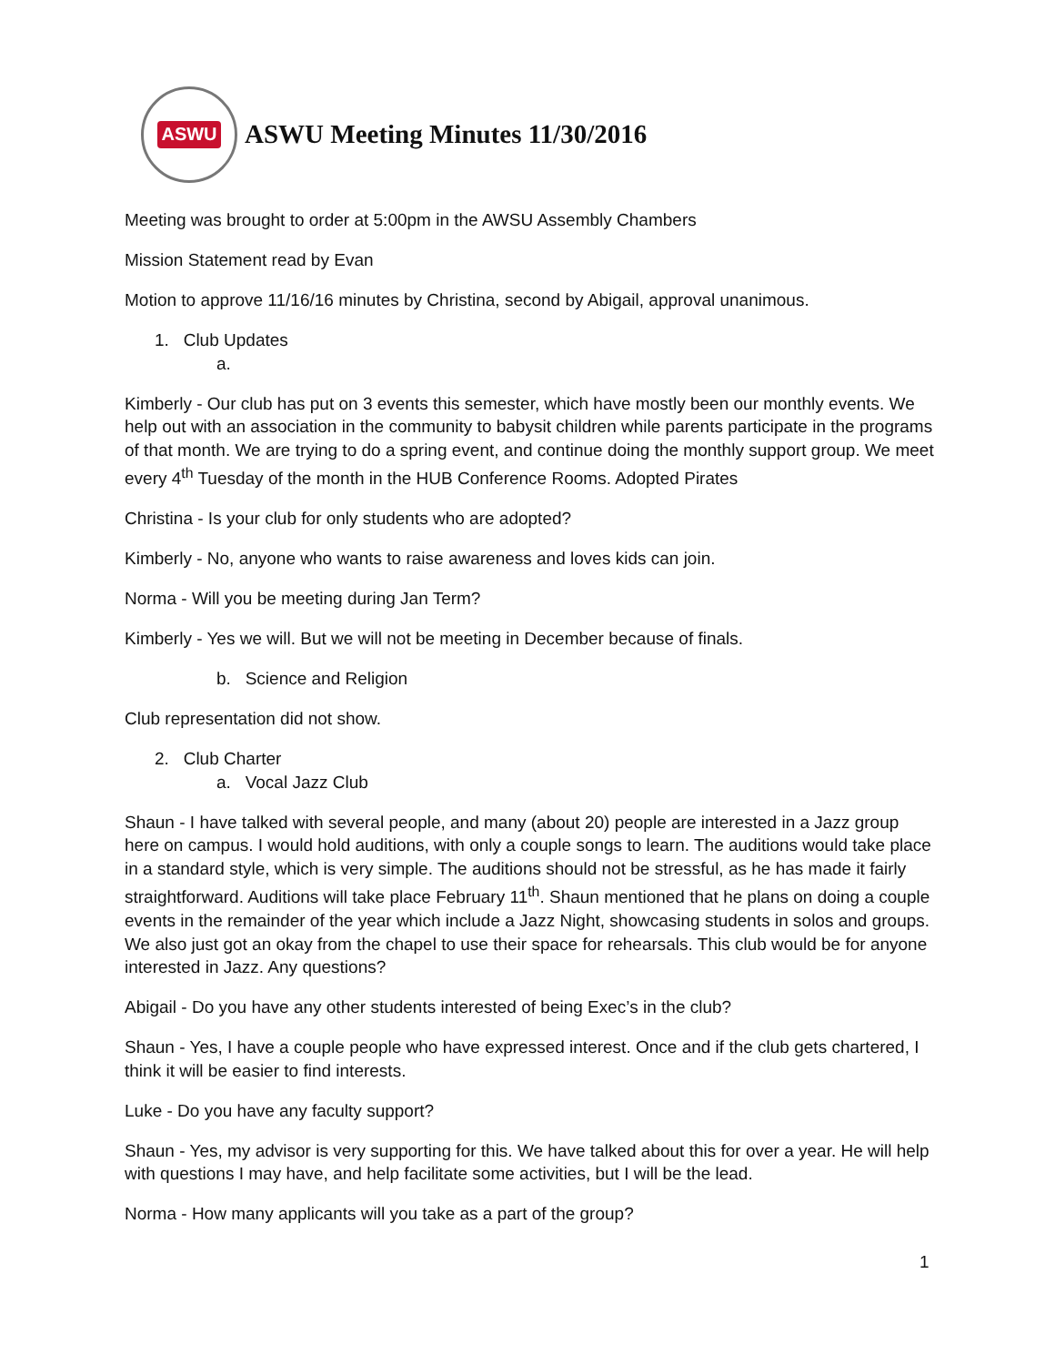ASWU
ASWU Meeting Minutes 11/30/2016
Meeting was brought to order at 5:00pm in the AWSU Assembly Chambers
Mission Statement read by Evan
Motion to approve 11/16/16 minutes by Christina, second by Abigail, approval unanimous.
1. Club Updates
a.
Kimberly - Our club has put on 3 events this semester, which have mostly been our monthly events. We help out with an association in the community to babysit children while parents participate in the programs of that month. We are trying to do a spring event, and continue doing the monthly support group. We meet every 4<sup>th</sup> Tuesday of the month in the HUB Conference Rooms. Adopted Pirates
Christina - Is your club for only students who are adopted?
Kimberly - No, anyone who wants to raise awareness and loves kids can join.
Norma - Will you be meeting during Jan Term?
Kimberly - Yes we will. But we will not be meeting in December because of finals.
b. Science and Religion
Club representation did not show.
2. Club Charter
a. Vocal Jazz Club
Shaun - I have talked with several people, and many (about 20) people are interested in a Jazz group here on campus. I would hold auditions, with only a couple songs to learn. The auditions would take place in a standard style, which is very simple. The auditions should not be stressful, as he has made it fairly straightforward. Auditions will take place February 11<sup>th</sup>. Shaun mentioned that he plans on doing a couple events in the remainder of the year which include a Jazz Night, showcasing students in solos and groups. We also just got an okay from the chapel to use their space for rehearsals. This club would be for anyone interested in Jazz. Any questions?
Abigail - Do you have any other students interested of being Exec’s in the club?
Shaun - Yes, I have a couple people who have expressed interest. Once and if the club gets chartered, I think it will be easier to find interests.
Luke - Do you have any faculty support?
Shaun - Yes, my advisor is very supporting for this. We have talked about this for over a year. He will help with questions I may have, and help facilitate some activities, but I will be the lead.
Norma - How many applicants will you take as a part of the group?
1